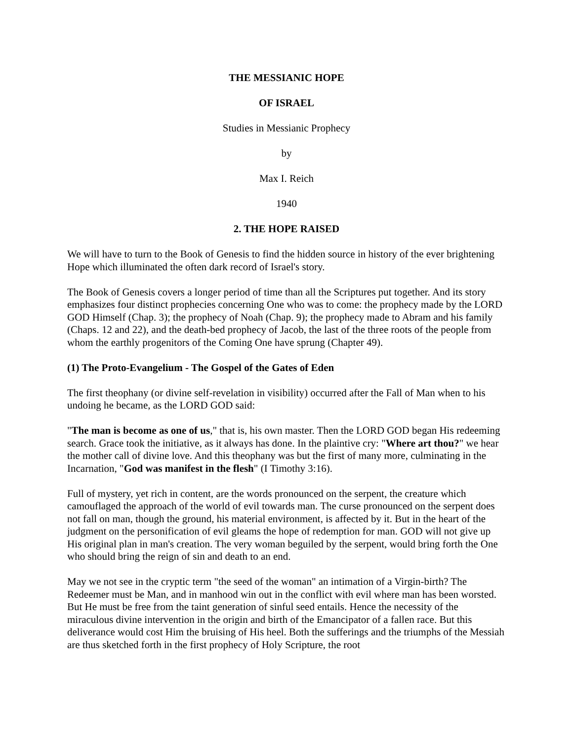THE MESSIANIC HOPE
OF ISRAEL
Studies in Messianic Prophecy
by
Max I. Reich
1940
2. THE HOPE RAISED
We will have to turn to the Book of Genesis to find the hidden source in history of the ever brightening Hope which illuminated the often dark record of Israel's story.
The Book of Genesis covers a longer period of time than all the Scriptures put together. And its story emphasizes four distinct prophecies concerning One who was to come: the prophecy made by the LORD GOD Himself (Chap. 3); the prophecy of Noah (Chap. 9); the prophecy made to Abram and his family (Chaps. 12 and 22), and the death-bed prophecy of Jacob, the last of the three roots of the people from whom the earthly progenitors of the Coming One have sprung (Chapter 49).
(1) The Proto-Evangelium - The Gospel of the Gates of Eden
The first theophany (or divine self-revelation in visibility) occurred after the Fall of Man when to his undoing he became, as the LORD GOD said:
"The man is become as one of us," that is, his own master. Then the LORD GOD began His redeeming search. Grace took the initiative, as it always has done. In the plaintive cry: "Where art thou?" we hear the mother call of divine love. And this theophany was but the first of many more, culminating in the Incarnation, "God was manifest in the flesh" (I Timothy 3:16).
Full of mystery, yet rich in content, are the words pronounced on the serpent, the creature which camouflaged the approach of the world of evil towards man. The curse pronounced on the serpent does not fall on man, though the ground, his material environment, is affected by it. But in the heart of the judgment on the personification of evil gleams the hope of redemption for man. GOD will not give up His original plan in man's creation. The very woman beguiled by the serpent, would bring forth the One who should bring the reign of sin and death to an end.
May we not see in the cryptic term "the seed of the woman" an intimation of a Virgin-birth? The Redeemer must be Man, and in manhood win out in the conflict with evil where man has been worsted. But He must be free from the taint generation of sinful seed entails. Hence the necessity of the miraculous divine intervention in the origin and birth of the Emancipator of a fallen race. But this deliverance would cost Him the bruising of His heel. Both the sufferings and the triumphs of the Messiah are thus sketched forth in the first prophecy of Holy Scripture, the root